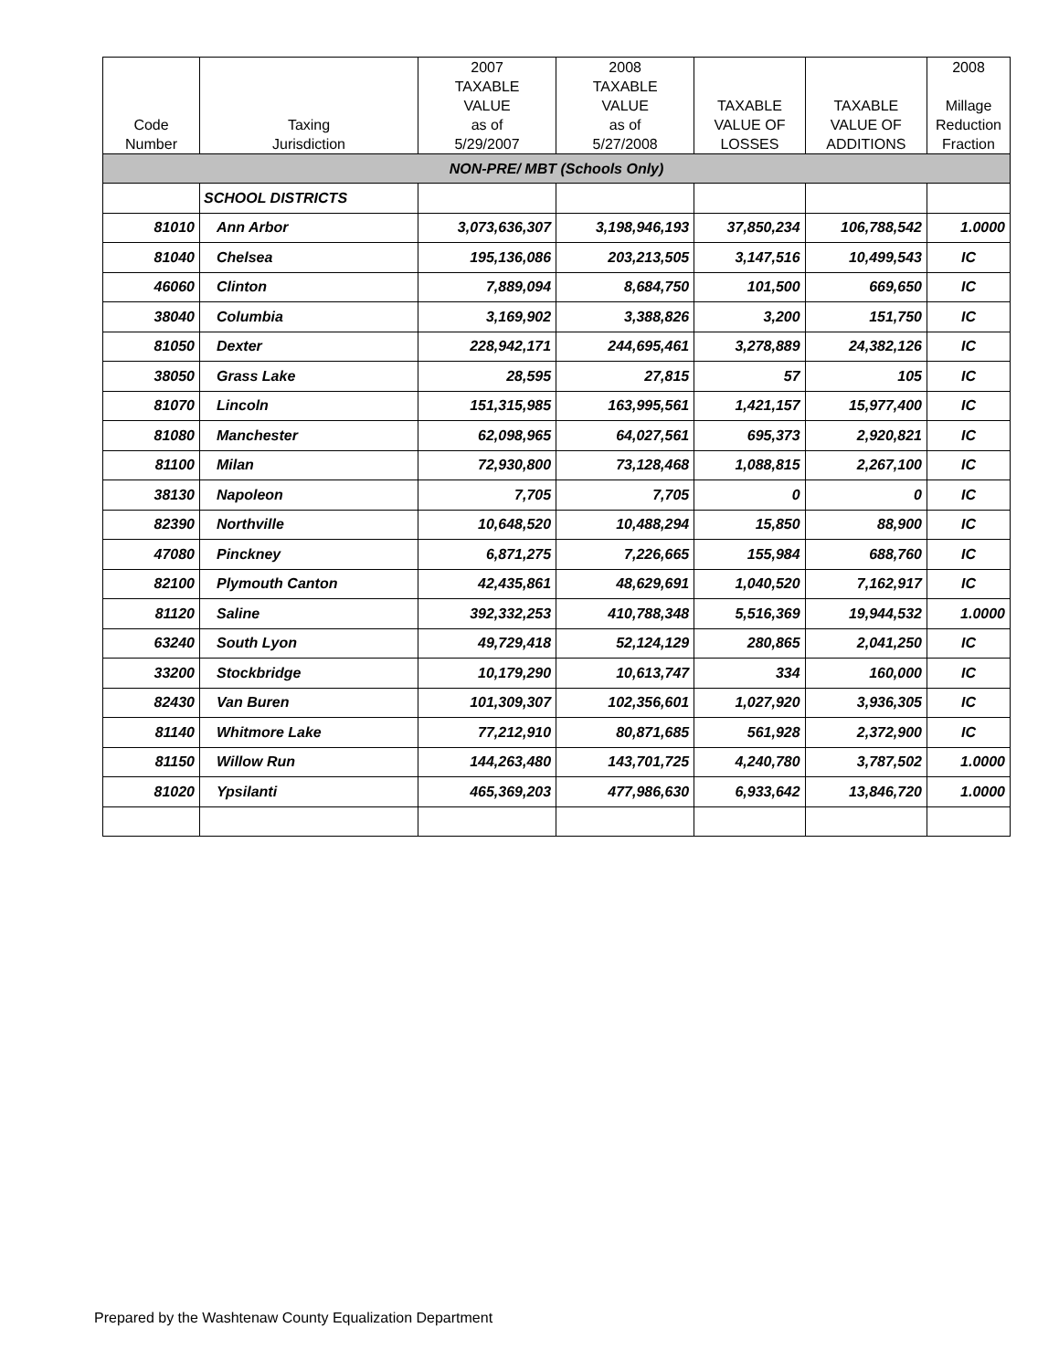| Code Number | Taxing Jurisdiction | 2007 TAXABLE VALUE as of 5/29/2007 | 2008 TAXABLE VALUE as of 5/27/2008 | TAXABLE VALUE OF LOSSES | TAXABLE VALUE OF ADDITIONS | 2008 Millage Reduction Fraction |
| --- | --- | --- | --- | --- | --- | --- |
| NON-PRE/ MBT (Schools Only) | | | | | | |
| | SCHOOL DISTRICTS | | | | | |
| 81010 | Ann Arbor | 3,073,636,307 | 3,198,946,193 | 37,850,234 | 106,788,542 | 1.0000 |
| 81040 | Chelsea | 195,136,086 | 203,213,505 | 3,147,516 | 10,499,543 | IC |
| 46060 | Clinton | 7,889,094 | 8,684,750 | 101,500 | 669,650 | IC |
| 38040 | Columbia | 3,169,902 | 3,388,826 | 3,200 | 151,750 | IC |
| 81050 | Dexter | 228,942,171 | 244,695,461 | 3,278,889 | 24,382,126 | IC |
| 38050 | Grass Lake | 28,595 | 27,815 | 57 | 105 | IC |
| 81070 | Lincoln | 151,315,985 | 163,995,561 | 1,421,157 | 15,977,400 | IC |
| 81080 | Manchester | 62,098,965 | 64,027,561 | 695,373 | 2,920,821 | IC |
| 81100 | Milan | 72,930,800 | 73,128,468 | 1,088,815 | 2,267,100 | IC |
| 38130 | Napoleon | 7,705 | 7,705 | 0 | 0 | IC |
| 82390 | Northville | 10,648,520 | 10,488,294 | 15,850 | 88,900 | IC |
| 47080 | Pinckney | 6,871,275 | 7,226,665 | 155,984 | 688,760 | IC |
| 82100 | Plymouth Canton | 42,435,861 | 48,629,691 | 1,040,520 | 7,162,917 | IC |
| 81120 | Saline | 392,332,253 | 410,788,348 | 5,516,369 | 19,944,532 | 1.0000 |
| 63240 | South Lyon | 49,729,418 | 52,124,129 | 280,865 | 2,041,250 | IC |
| 33200 | Stockbridge | 10,179,290 | 10,613,747 | 334 | 160,000 | IC |
| 82430 | Van Buren | 101,309,307 | 102,356,601 | 1,027,920 | 3,936,305 | IC |
| 81140 | Whitmore Lake | 77,212,910 | 80,871,685 | 561,928 | 2,372,900 | IC |
| 81150 | Willow Run | 144,263,480 | 143,701,725 | 4,240,780 | 3,787,502 | 1.0000 |
| 81020 | Ypsilanti | 465,369,203 | 477,986,630 | 6,933,642 | 13,846,720 | 1.0000 |
Prepared by the Washtenaw County Equalization Department